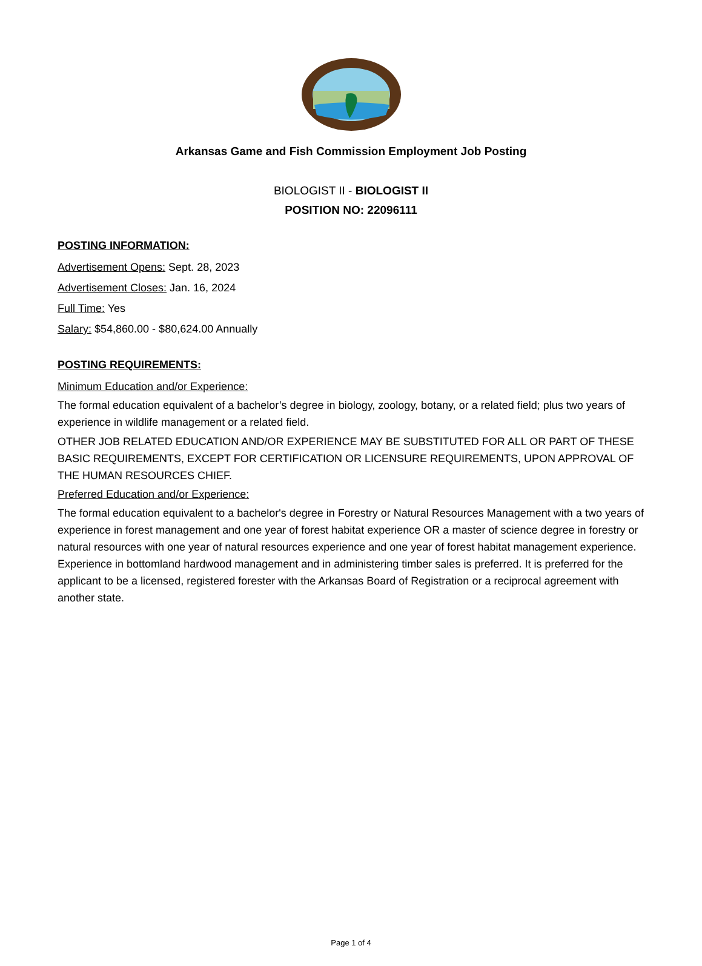Arkansas Game and Fish Commission Employment Job Posting
BIOLOGIST II - BIOLOGIST II
POSITION NO: 22096111
POSTING INFORMATION:
Advertisement Opens: Sept. 28, 2023
Advertisement Closes: Jan. 16, 2024
Full Time: Yes
Salary: $54,860.00 - $80,624.00 Annually
POSTING REQUIREMENTS:
Minimum Education and/or Experience:
The formal education equivalent of a bachelor’s degree in biology, zoology, botany, or a related field; plus two years of experience in wildlife management or a related field.
OTHER JOB RELATED EDUCATION AND/OR EXPERIENCE MAY BE SUBSTITUTED FOR ALL OR PART OF THESE BASIC REQUIREMENTS, EXCEPT FOR CERTIFICATION OR LICENSURE REQUIREMENTS, UPON APPROVAL OF THE HUMAN RESOURCES CHIEF.
Preferred Education and/or Experience:
The formal education equivalent to a bachelor's degree in Forestry or Natural Resources Management with a two years of experience in forest management and one year of forest habitat experience OR a master of science degree in forestry or natural resources with one year of natural resources experience and one year of forest habitat management experience. Experience in bottomland hardwood management and in administering timber sales is preferred. It is preferred for the applicant to be a licensed, registered forester with the Arkansas Board of Registration or a reciprocal agreement with another state.
Page 1 of 4